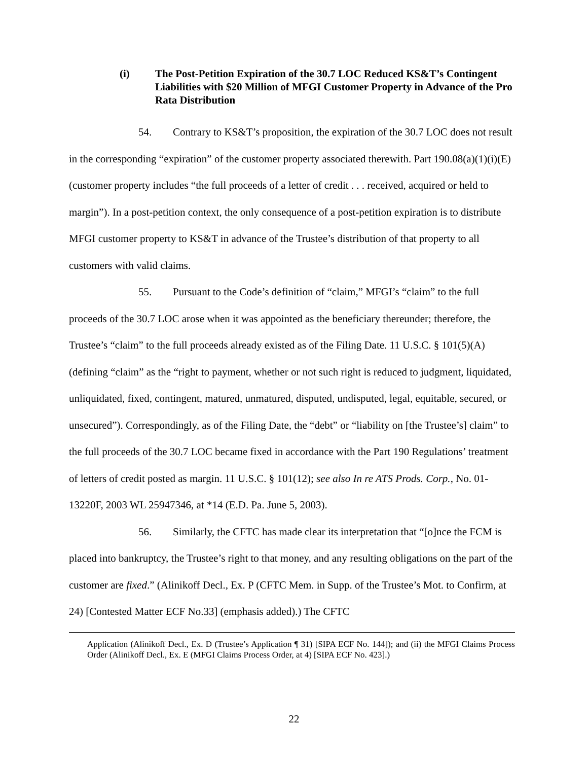(i) The Post-Petition Expiration of the 30.7 LOC Reduced KS&T’s Contingent Liabilities with $20 Million of MFGI Customer Property in Advance of the Pro Rata Distribution
54. Contrary to KS&T’s proposition, the expiration of the 30.7 LOC does not result in the corresponding “expiration” of the customer property associated therewith. Part 190.08(a)(1)(i)(E) (customer property includes “the full proceeds of a letter of credit . . . received, acquired or held to margin”). In a post-petition context, the only consequence of a post-petition expiration is to distribute MFGI customer property to KS&T in advance of the Trustee’s distribution of that property to all customers with valid claims.
55. Pursuant to the Code’s definition of “claim,” MFGI’s “claim” to the full proceeds of the 30.7 LOC arose when it was appointed as the beneficiary thereunder; therefore, the Trustee’s “claim” to the full proceeds already existed as of the Filing Date. 11 U.S.C. § 101(5)(A) (defining “claim” as the “right to payment, whether or not such right is reduced to judgment, liquidated, unliquidated, fixed, contingent, matured, unmatured, disputed, undisputed, legal, equitable, secured, or unsecured”). Correspondingly, as of the Filing Date, the “debt” or “liability on [the Trustee’s] claim” to the full proceeds of the 30.7 LOC became fixed in accordance with the Part 190 Regulations’ treatment of letters of credit posted as margin. 11 U.S.C. § 101(12); see also In re ATS Prods. Corp., No. 01-13220F, 2003 WL 25947346, at *14 (E.D. Pa. June 5, 2003).
56. Similarly, the CFTC has made clear its interpretation that “[o]nce the FCM is placed into bankruptcy, the Trustee’s right to that money, and any resulting obligations on the part of the customer are fixed.” (Alinikoff Decl., Ex. P (CFTC Mem. in Supp. of the Trustee’s Mot. to Confirm, at 24) [Contested Matter ECF No.33] (emphasis added).) The CFTC
Application (Alinikoff Decl., Ex. D (Trustee’s Application ¶ 31) [SIPA ECF No. 144]); and (ii) the MFGI Claims Process Order (Alinikoff Decl., Ex. E (MFGI Claims Process Order, at 4) [SIPA ECF No. 423].)
22